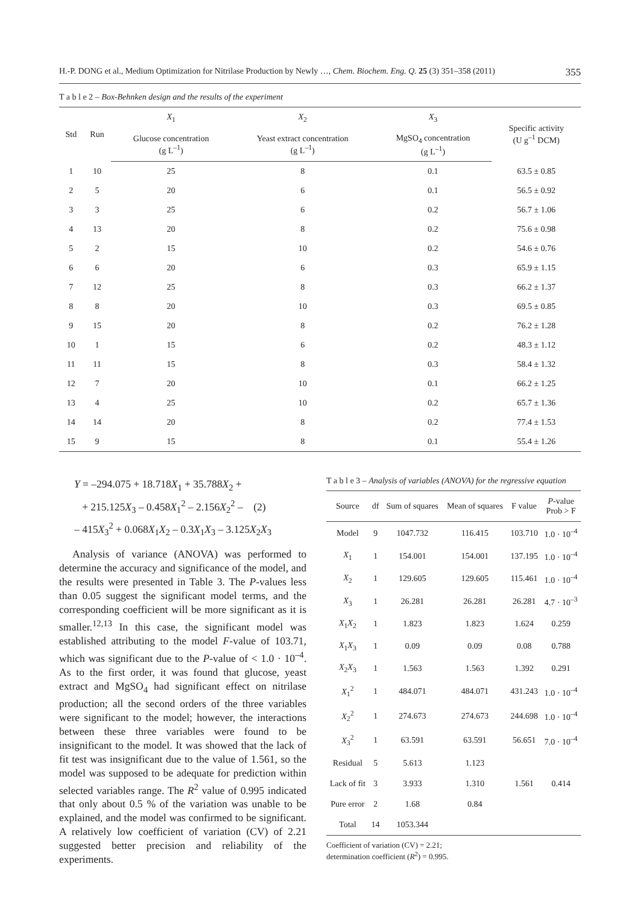H.-P. DONG et al., Medium Optimization for Nitrilase Production by Newly …, Chem. Biochem. Eng. Q. 25 (3) 351–358 (2011) 355
T a b l e 2 – Box-Behnken design and the results of the experiment
| Std | Run | X<sub>1</sub> | X<sub>2</sub> | X<sub>3</sub> | Specific activity (U g<sup>–1</sup> DCM) |
| --- | --- | --- | --- | --- | --- |
| | | Glucose concentration (g L<sup>–1</sup>) | Yeast extract concentration (g L<sup>–1</sup>) | MgSO<sub>4</sub> concentration (g L<sup>–1</sup>) | |
| 1 | 10 | 25 | 8 | 0.1 | 63.5 ± 0.85 |
| 2 | 5 | 20 | 6 | 0.1 | 56.5 ± 0.92 |
| 3 | 3 | 25 | 6 | 0.2 | 56.7 ± 1.06 |
| 4 | 13 | 20 | 8 | 0.2 | 75.6 ± 0.98 |
| 5 | 2 | 15 | 10 | 0.2 | 54.6 ± 0.76 |
| 6 | 6 | 20 | 6 | 0.3 | 65.9 ± 1.15 |
| 7 | 12 | 25 | 8 | 0.3 | 66.2 ± 1.37 |
| 8 | 8 | 20 | 10 | 0.3 | 69.5 ± 0.85 |
| 9 | 15 | 20 | 8 | 0.2 | 76.2 ± 1.28 |
| 10 | 1 | 15 | 6 | 0.2 | 48.3 ± 1.12 |
| 11 | 11 | 15 | 8 | 0.3 | 58.4 ± 1.32 |
| 12 | 7 | 20 | 10 | 0.1 | 66.2 ± 1.25 |
| 13 | 4 | 25 | 10 | 0.2 | 65.7 ± 1.36 |
| 14 | 14 | 20 | 8 | 0.2 | 77.4 ± 1.53 |
| 15 | 9 | 15 | 8 | 0.1 | 55.4 ± 1.26 |
Y = –294.075 + 18.718X<sub>1</sub> + 35.788X<sub>2</sub> +
+ 215.125X<sub>3</sub> – 0.458X<sub>1</sub><sup>2</sup> – 2.156X<sub>2</sub><sup>2</sup> – (2)
– 415X<sub>3</sub><sup>2</sup> + 0.068X<sub>1</sub>X<sub>2</sub> – 0.3X<sub>1</sub>X<sub>3</sub> – 3.125X<sub>2</sub>X<sub>3</sub>
Analysis of variance (ANOVA) was performed to determine the accuracy and significance of the model, and the results were presented in Table 3. The P-values less than 0.05 suggest the significant model terms, and the corresponding coefficient will be more significant as it is smaller.<sup>12,13</sup> In this case, the significant model was established attributing to the model F-value of 103.71, which was significant due to the P-value of < 1.0 · 10<sup>–4</sup>. As to the first order, it was found that glucose, yeast extract and MgSO<sub>4</sub> had significant effect on nitrilase production; all the second orders of the three variables were significant to the model; however, the interactions between these three variables were found to be insignificant to the model. It was showed that the lack of fit test was insignificant due to the value of 1.561, so the model was supposed to be adequate for prediction within selected variables range. The R<sup>2</sup> value of 0.995 indicated that only about 0.5 % of the variation was unable to be explained, and the model was confirmed to be significant. A relatively low coefficient of variation (CV) of 2.21 suggested better precision and reliability of the experiments.
T a b l e 3 – Analysis of variables (ANOVA) for the regressive equation
| Source | df | Sum of squares | Mean of squares | F value | P -value Prob > F |
| --- | --- | --- | --- | --- | --- |
| Model | 9 | 1047.732 | 116.415 | 103.710 | 1.0 · 10<sup>–4</sup> |
| X<sub>1</sub> | 1 | 154.001 | 154.001 | 137.195 | 1.0 · 10<sup>–4</sup> |
| X<sub>2</sub> | 1 | 129.605 | 129.605 | 115.461 | 1.0 · 10<sup>–4</sup> |
| X<sub>3</sub> | 1 | 26.281 | 26.281 | 26.281 | 4.7 · 10<sup>–3</sup> |
| X<sub>1</sub> X<sub>2</sub> | 1 | 1.823 | 1.823 | 1.624 | 0.259 |
| X<sub>1</sub> X<sub>3</sub> | 1 | 0.09 | 0.09 | 0.08 | 0.788 |
| X<sub>2</sub> X<sub>3</sub> | 1 | 1.563 | 1.563 | 1.392 | 0.291 |
| X<sub>1</sub><sup>2</sup> | 1 | 484.071 | 484.071 | 431.243 | 1.0 · 10<sup>–4</sup> |
| X<sub>2</sub><sup>2</sup> | 1 | 274.673 | 274.673 | 244.698 | 1.0 · 10<sup>–4</sup> |
| X<sub>3</sub><sup>2</sup> | 1 | 63.591 | 63.591 | 56.651 | 7.0 · 10<sup>–4</sup> |
| Residual | 5 | 5.613 | 1.123 | | |
| Lack of fit | 3 | 3.933 | 1.310 | 1.561 | 0.414 |
| Pure error | 2 | 1.68 | 0.84 | | |
| Total | 14 | 1053.344 | | | |
Coefficient of variation (CV) = 2.21;
determination coefficient (R<sup>2</sup>) = 0.995.